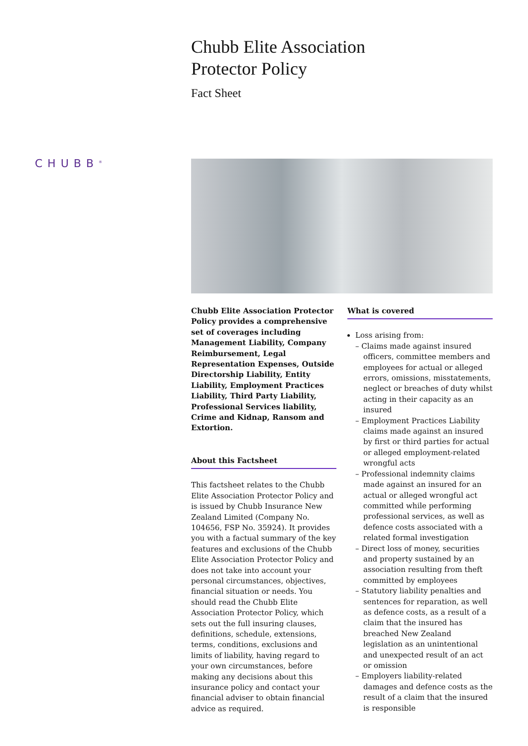Chubb Elite Association
Protector Policy
Fact Sheet
CHUBB<sup>®</sup>
Chubb Elite Association Protector Policy provides a comprehensive set of coverages including Management Liability, Company Reimbursement, Legal Representation Expenses, Outside Directorship Liability, Entity Liability, Employment Practices Liability, Third Party Liability, Professional Services liability, Crime and Kidnap, Ransom and Extortion.
About this Factsheet
This factsheet relates to the Chubb Elite Association Protector Policy and is issued by Chubb Insurance New Zealand Limited (Company No. 104656, FSP No. 35924). It provides you with a factual summary of the key features and exclusions of the Chubb Elite Association Protector Policy and does not take into account your personal circumstances, objectives, financial situation or needs. You should read the Chubb Elite Association Protector Policy, which sets out the full insuring clauses, definitions, schedule, extensions, terms, conditions, exclusions and limits of liability, having regard to your own circumstances, before making any decisions about this insurance policy and contact your financial adviser to obtain financial advice as required.
What is covered
Loss arising from:
– Claims made against insured officers, committee members and employees for actual or alleged errors, omissions, misstatements, neglect or breaches of duty whilst acting in their capacity as an insured
– Employment Practices Liability claims made against an insured by first or third parties for actual or alleged employment-related wrongful acts
– Professional indemnity claims made against an insured for an actual or alleged wrongful act committed while performing professional services, as well as defence costs associated with a related formal investigation
– Direct loss of money, securities and property sustained by an association resulting from theft committed by employees
– Statutory liability penalties and sentences for reparation, as well as defence costs, as a result of a claim that the insured has breached New Zealand legislation as an unintentional and unexpected result of an act or omission
– Employers liability-related damages and defence costs as the result of a claim that the insured is responsible